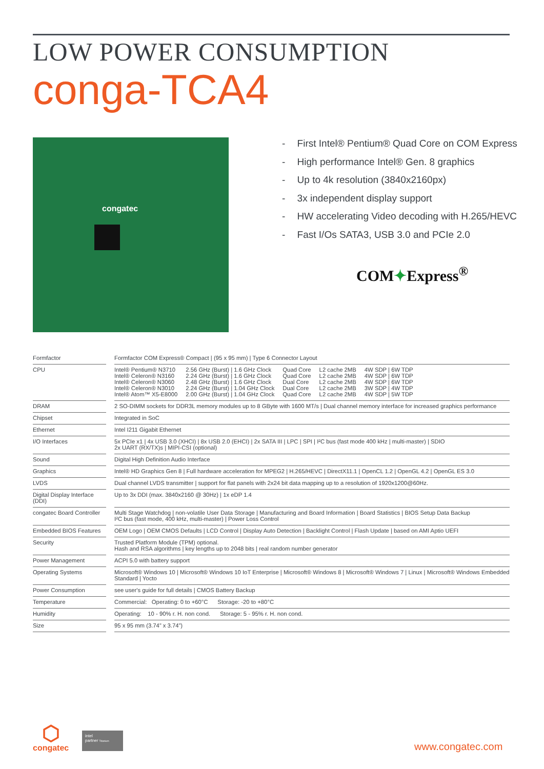LOW POWER CONSUMPTION
conga-TCA4
congatec
First Intel® Pentium® Quad Core on COM Express
High performance Intel® Gen. 8 graphics
Up to 4k resolution (3840x2160px)
3x independent display support
HW accelerating Video decoding with H.265/HEVC
Fast I/Os SATA3, USB 3.0 and PCIe 2.0
COM✦Express<sup>®</sup>
| Formfactor | | Formfactor COM Express® Compact / (95 x 95 mm) / Type 6 Connector Layout |
| CPU | | / Intel® Pentium® N3710 / 2.56 GHz (Burst) / 1.6 GHz Clock / Quad Core / L2 cache 2MB / 4W SDP / 6W TDP / / Intel® Celeron® N3160 / 2.24 GHz (Burst) / 1.6 GHz Clock / Quad Core / L2 cache 2MB / 4W SDP / 6W TDP / / Intel® Celeron® N3060 / 2.48 GHz (Burst) / 1.6 GHz Clock / Dual Core / L2 cache 2MB / 4W SDP / 6W TDP / / Intel® Celeron® N3010 / 2.24 GHz (Burst) / 1.04 GHz Clock / Dual Core / L2 cache 2MB / 3W SDP / 4W TDP / / Intel® Atom™ X5-E8000 / 2.00 GHz (Burst) / 1.04 GHz Clock / Quad Core / L2 cache 2MB / 4W SDP / 5W TDP / |
| DRAM | | 2 SO-DIMM sockets for DDR3L memory modules up to 8 GByte with 1600 MT/s / Dual channel memory interface for increased graphics performance |
| Chipset | | Integrated in SoC |
| Ethernet | | Intel I211 Gigabit Ethernet |
| I/O Interfaces | | 5x PCIe x1 / 4x USB 3.0 (XHCI) / 8x USB 2.0 (EHCI) / 2x SATA III / LPC / SPI / I²C bus (fast mode 400 kHz / multi-master) / SDIO 2x UART (RX/TX)s / MIPI-CSI (optional) |
| Sound | | Digital High Definition Audio Interface |
| Graphics | | Intel® HD Graphics Gen 8 / Full hardware acceleration for MPEG2 / H.265/HEVC / DirectX11.1 / OpenCL 1.2 / OpenGL 4.2 / OpenGL ES 3.0 |
| LVDS | | Dual channel LVDS transmitter / support for flat panels with 2x24 bit data mapping up to a resolution of 1920x1200@60Hz. |
| Digital Display Interface (DDI) | | Up to 3x DDI (max. 3840x2160 @ 30Hz) / 1x eDP 1.4 |
| congatec Board Controller | | Multi Stage Watchdog / non-volatile User Data Storage / Manufacturing and Board Information / Board Statistics / BIOS Setup Data Backup I²C bus (fast mode, 400 kHz, multi-master) / Power Loss Control |
| Embedded BIOS Features | | OEM Logo / OEM CMOS Defaults / LCD Control / Display Auto Detection / Backlight Control / Flash Update / based on AMI Aptio UEFI |
| Security | | Trusted Platform Module (TPM) optional. Hash and RSA algorithms / key lengths up to 2048 bits / real random number generator |
| Power Management | | ACPI 5.0 with battery support |
| Operating Systems | | Microsoft® Windows 10 / Microsoft® Windows 10 IoT Enterprise / Microsoft® Windows 8 / Microsoft® Windows 7 / Linux / Microsoft® Windows Embedded Standard / Yocto |
| Power Consumption | | see user's guide for full details / CMOS Battery Backup |
| Temperature | | Commercial: Operating: 0 to +60°C Storage: -20 to +80°C |
| Humidity | | Operating: 10 - 90% r. H. non cond. Storage: 5 - 95% r. H. non cond. |
| Size | | 95 x 95 mm (3.74” x 3.74”) |
⬡
congatec
intel
partner Titanium
www.congatec.com